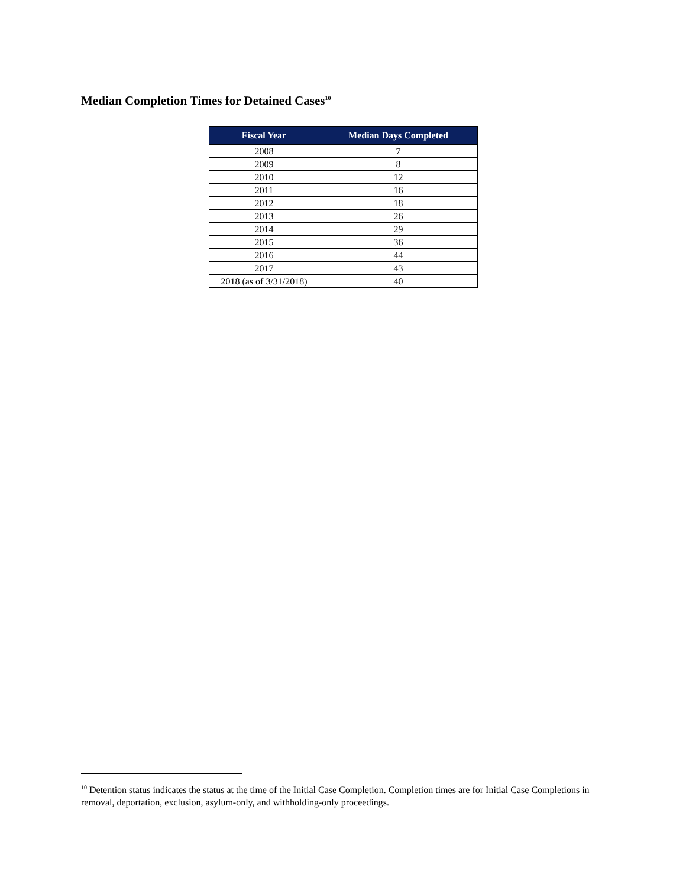Median Completion Times for Detained Cases<sup>10</sup>
| Fiscal Year | Median Days Completed |
| --- | --- |
| 2008 | 7 |
| 2009 | 8 |
| 2010 | 12 |
| 2011 | 16 |
| 2012 | 18 |
| 2013 | 26 |
| 2014 | 29 |
| 2015 | 36 |
| 2016 | 44 |
| 2017 | 43 |
| 2018 (as of 3/31/2018) | 40 |
<sup>10</sup> Detention status indicates the status at the time of the Initial Case Completion. Completion times are for Initial Case Completions in removal, deportation, exclusion, asylum-only, and withholding-only proceedings.